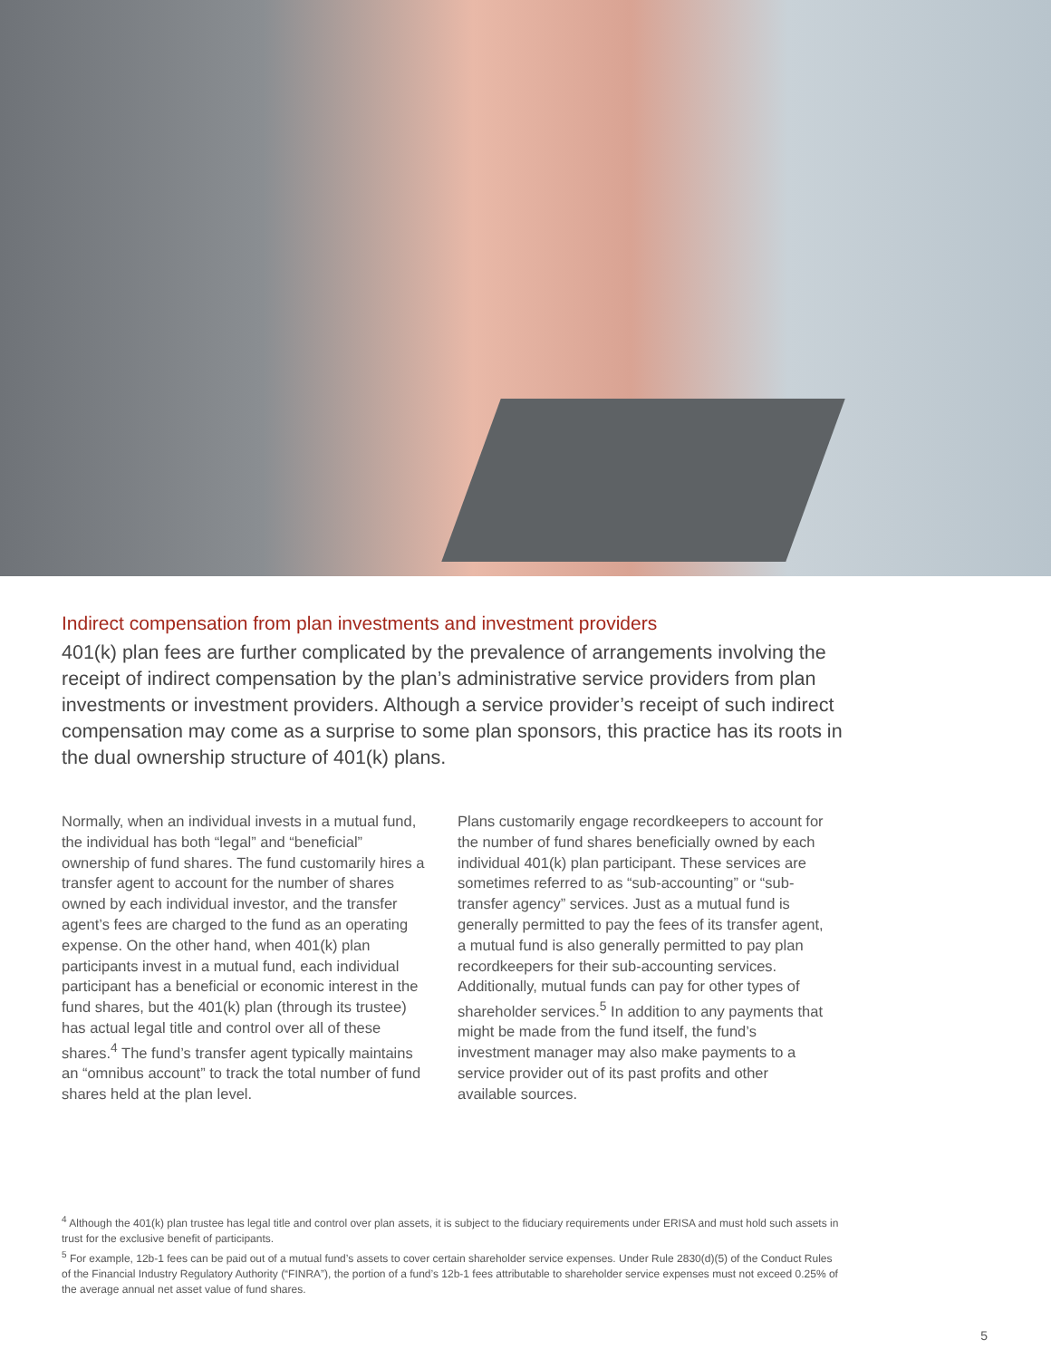Indirect compensation from plan investments and investment providers
401(k) plan fees are further complicated by the prevalence of arrangements involving the receipt of indirect compensation by the plan’s administrative service providers from plan investments or investment providers. Although a service provider’s receipt of such indirect compensation may come as a surprise to some plan sponsors, this practice has its roots in the dual ownership structure of 401(k) plans.
Normally, when an individual invests in a mutual fund, the individual has both “legal” and “beneficial” ownership of fund shares. The fund customarily hires a transfer agent to account for the number of shares owned by each individual investor, and the transfer agent’s fees are charged to the fund as an operating expense. On the other hand, when 401(k) plan participants invest in a mutual fund, each individual participant has a beneficial or economic interest in the fund shares, but the 401(k) plan (through its trustee) has actual legal title and control over all of these shares.<sup>4</sup> The fund’s transfer agent typically maintains an “omnibus account” to track the total number of fund shares held at the plan level.
Plans customarily engage recordkeepers to account for the number of fund shares beneficially owned by each individual 401(k) plan participant. These services are sometimes referred to as “sub-accounting” or “sub-transfer agency” services. Just as a mutual fund is generally permitted to pay the fees of its transfer agent, a mutual fund is also generally permitted to pay plan recordkeepers for their sub-accounting services. Additionally, mutual funds can pay for other types of shareholder services.<sup>5</sup> In addition to any payments that might be made from the fund itself, the fund’s investment manager may also make payments to a service provider out of its past profits and other available sources.
<sup>4</sup> Although the 401(k) plan trustee has legal title and control over plan assets, it is subject to the fiduciary requirements under ERISA and must hold such assets in trust for the exclusive benefit of participants.
<sup>5</sup> For example, 12b-1 fees can be paid out of a mutual fund’s assets to cover certain shareholder service expenses. Under Rule 2830(d)(5) of the Conduct Rules of the Financial Industry Regulatory Authority (“FINRA”), the portion of a fund’s 12b-1 fees attributable to shareholder service expenses must not exceed 0.25% of the average annual net asset value of fund shares.
5